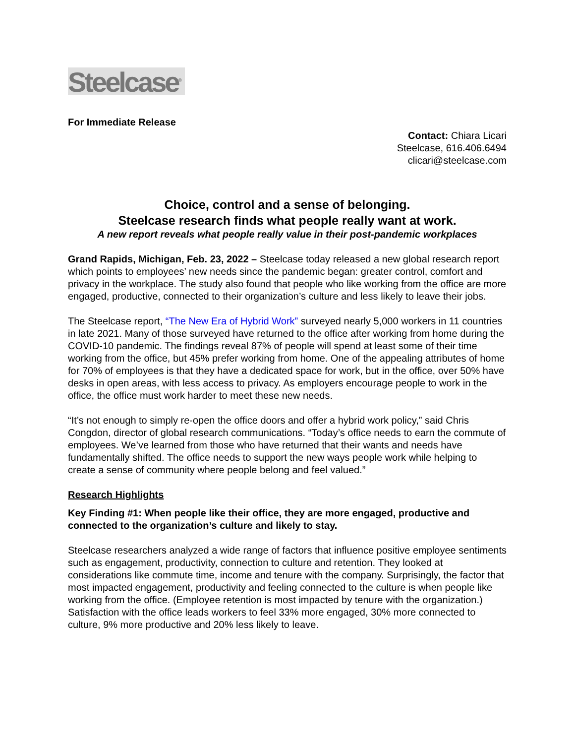Steelcase<sup>®</sup>
For Immediate Release
Contact: Chiara Licari
Steelcase, 616.406.6494
clicari@steelcase.com
Choice, control and a sense of belonging.
Steelcase research finds what people really want at work.
A new report reveals what people really value in their post-pandemic workplaces
Grand Rapids, Michigan, Feb. 23, 2022 – Steelcase today released a new global research report which points to employees’ new needs since the pandemic began: greater control, comfort and privacy in the workplace. The study also found that people who like working from the office are more engaged, productive, connected to their organization’s culture and less likely to leave their jobs.
The Steelcase report, “The New Era of Hybrid Work” surveyed nearly 5,000 workers in 11 countries in late 2021. Many of those surveyed have returned to the office after working from home during the COVID-10 pandemic. The findings reveal 87% of people will spend at least some of their time working from the office, but 45% prefer working from home. One of the appealing attributes of home for 70% of employees is that they have a dedicated space for work, but in the office, over 50% have desks in open areas, with less access to privacy. As employers encourage people to work in the office, the office must work harder to meet these new needs.
“It’s not enough to simply re-open the office doors and offer a hybrid work policy,” said Chris Congdon, director of global research communications. “Today’s office needs to earn the commute of employees. We’ve learned from those who have returned that their wants and needs have fundamentally shifted. The office needs to support the new ways people work while helping to create a sense of community where people belong and feel valued.”
Research Highlights
Key Finding #1: When people like their office, they are more engaged, productive and connected to the organization’s culture and likely to stay.
Steelcase researchers analyzed a wide range of factors that influence positive employee sentiments such as engagement, productivity, connection to culture and retention. They looked at considerations like commute time, income and tenure with the company. Surprisingly, the factor that most impacted engagement, productivity and feeling connected to the culture is when people like working from the office. (Employee retention is most impacted by tenure with the organization.) Satisfaction with the office leads workers to feel 33% more engaged, 30% more connected to culture, 9% more productive and 20% less likely to leave.